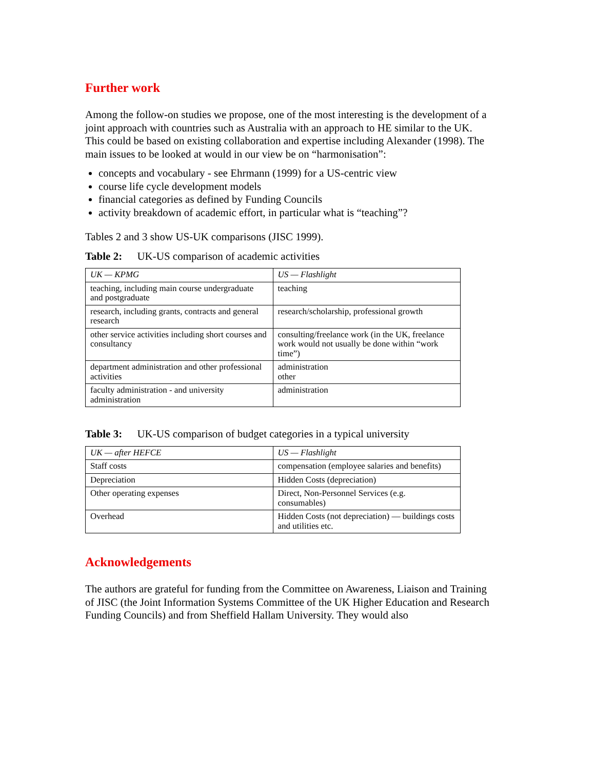Further work
Among the follow-on studies we propose, one of the most interesting is the development of a joint approach with countries such as Australia with an approach to HE similar to the UK. This could be based on existing collaboration and expertise including Alexander (1998). The main issues to be looked at would in our view be on “harmonisation”:
concepts and vocabulary - see Ehrmann (1999) for a US-centric view
course life cycle development models
financial categories as defined by Funding Councils
activity breakdown of academic effort, in particular what is “teaching”?
Tables 2 and 3 show US-UK comparisons (JISC 1999).
Table 2: UK-US comparison of academic activities
| UK — KPMG | US — Flashlight |
| teaching, including main course undergraduate and postgraduate | teaching |
| research, including grants, contracts and general research | research/scholarship, professional growth |
| other service activities including short courses and consultancy | consulting/freelance work (in the UK, freelance work would not usually be done within “work time”) |
| department administration and other professional activities | administration other |
| faculty administration - and university administration | administration |
Table 3: UK-US comparison of budget categories in a typical university
| UK — after HEFCE | US — Flashlight |
| Staff costs | compensation (employee salaries and benefits) |
| Depreciation | Hidden Costs (depreciation) |
| Other operating expenses | Direct, Non-Personnel Services (e.g. consumables) |
| Overhead | Hidden Costs (not depreciation) — buildings costs and utilities etc. |
Acknowledgements
The authors are grateful for funding from the Committee on Awareness, Liaison and Training of JISC (the Joint Information Systems Committee of the UK Higher Education and Research Funding Councils) and from Sheffield Hallam University. They would also